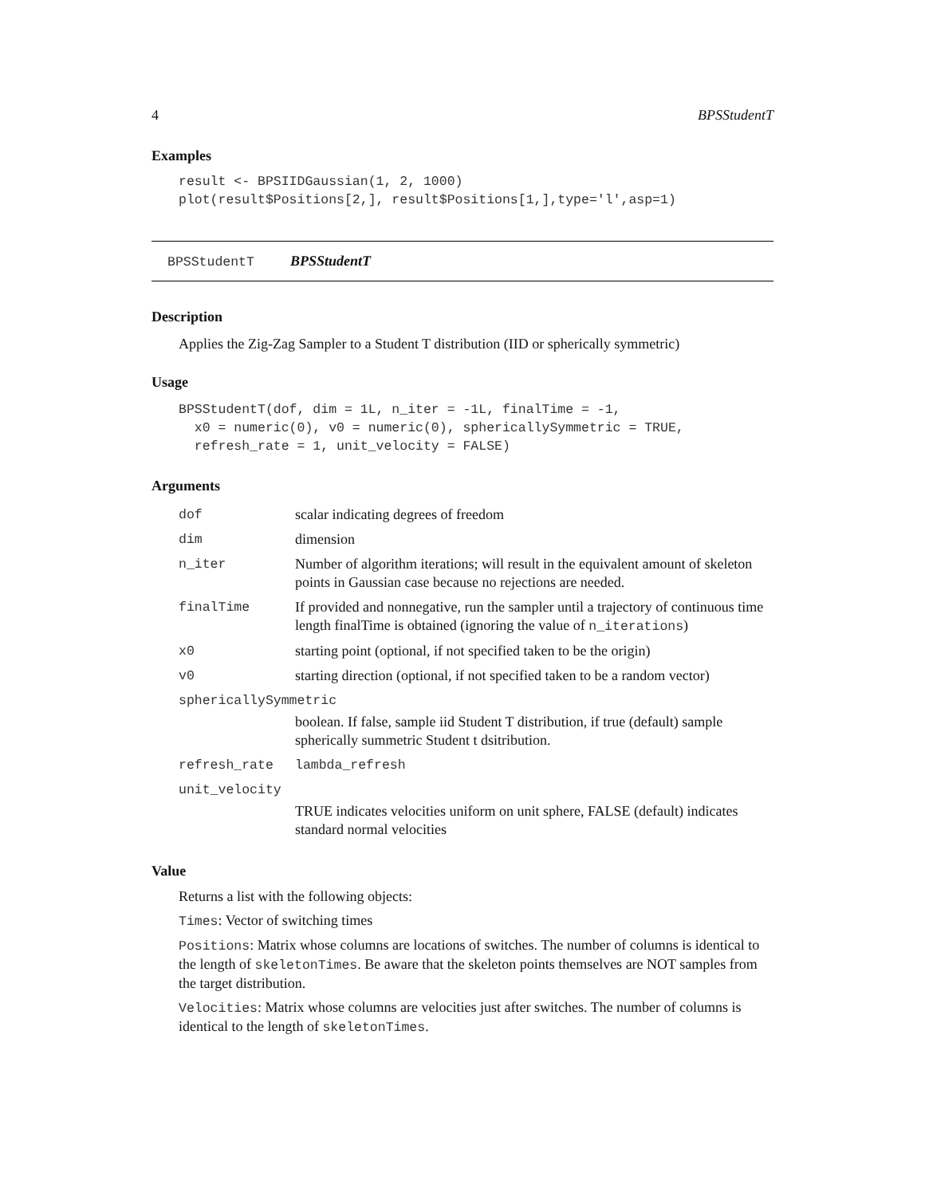4 BPSStudentT
Examples
result <- BPSIIDGaussian(1, 2, 1000) plot(result$Positions[2,], result$Positions[1,],type='l',asp=1)
BPSStudentT BPSStudentT
Description
Applies the Zig-Zag Sampler to a Student T distribution (IID or spherically symmetric)
Usage
BPSStudentT(dof, dim = 1L, n_iter = -1L, finalTime = -1, x0 = numeric(0), v0 = numeric(0), sphericallySymmetric = TRUE, refresh_rate = 1, unit_velocity = FALSE)
Arguments
| dof | scalar indicating degrees of freedom |
| dim | dimension |
| n_iter | Number of algorithm iterations; will result in the equivalent amount of skeleton points in Gaussian case because no rejections are needed. |
| finalTime | If provided and nonnegative, run the sampler until a trajectory of continuous time length finalTime is obtained (ignoring the value of n_iterations ) |
| x0 | starting point (optional, if not specified taken to be the origin) |
| v0 | starting direction (optional, if not specified taken to be a random vector) |
| sphericallySymmetric | |
| | boolean. If false, sample iid Student T distribution, if true (default) sample spherically summetric Student t dsitribution. |
| refresh_rate | lambda_refresh |
| unit_velocity | |
| | TRUE indicates velocities uniform on unit sphere, FALSE (default) indicates standard normal velocities |
Value
Returns a list with the following objects:
Times: Vector of switching times
Positions: Matrix whose columns are locations of switches. The number of columns is identical to the length of skeletonTimes. Be aware that the skeleton points themselves are NOT samples from the target distribution.
Velocities: Matrix whose columns are velocities just after switches. The number of columns is identical to the length of skeletonTimes.